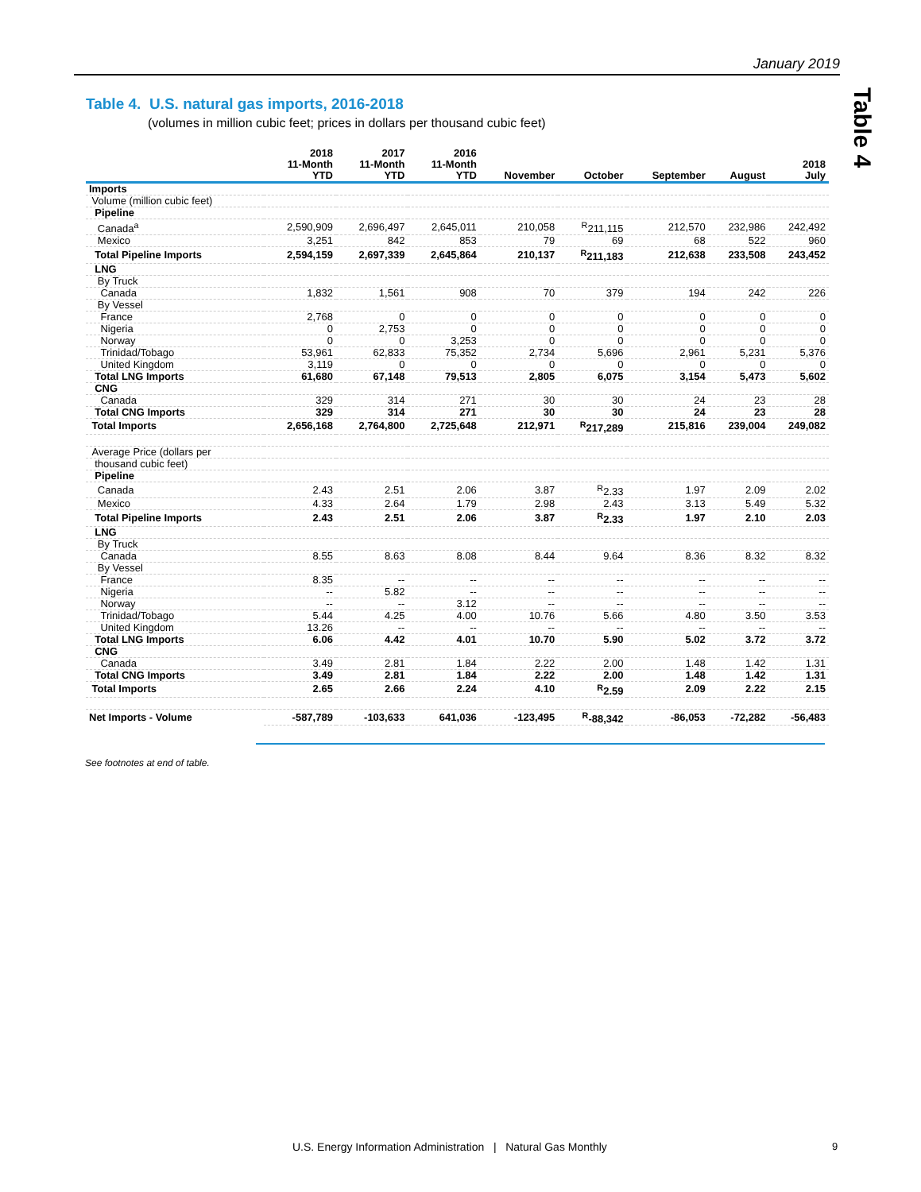January 2019
Table 4
Table 4. U.S. natural gas imports, 2016-2018
(volumes in million cubic feet; prices in dollars per thousand cubic feet)
| | 2018 11-Month YTD | 2017 11-Month YTD | 2016 11-Month YTD | November | October | September | August | 2018 July |
| --- | --- | --- | --- | --- | --- | --- | --- | --- |
| Imports | | | | | | | | |
| Volume (million cubic feet) | | | | | | | | |
| Pipeline | | | | | | | | |
| Canada<sup>a</sup> | 2,590,909 | 2,696,497 | 2,645,011 | 210,058 | <sup>R</sup>211,115 | 212,570 | 232,986 | 242,492 |
| Mexico | 3,251 | 842 | 853 | 79 | 69 | 68 | 522 | 960 |
| Total Pipeline Imports | 2,594,159 | 2,697,339 | 2,645,864 | 210,137 | <sup>R</sup>211,183 | 212,638 | 233,508 | 243,452 |
| LNG | | | | | | | | |
| By Truck | | | | | | | | |
| Canada | 1,832 | 1,561 | 908 | 70 | 379 | 194 | 242 | 226 |
| By Vessel | | | | | | | | |
| France | 2,768 | 0 | 0 | 0 | 0 | 0 | 0 | 0 |
| Nigeria | 0 | 2,753 | 0 | 0 | 0 | 0 | 0 | 0 |
| Norway | 0 | 0 | 3,253 | 0 | 0 | 0 | 0 | 0 |
| Trinidad/Tobago | 53,961 | 62,833 | 75,352 | 2,734 | 5,696 | 2,961 | 5,231 | 5,376 |
| United Kingdom | 3,119 | 0 | 0 | 0 | 0 | 0 | 0 | 0 |
| Total LNG Imports | 61,680 | 67,148 | 79,513 | 2,805 | 6,075 | 3,154 | 5,473 | 5,602 |
| CNG | | | | | | | | |
| Canada | 329 | 314 | 271 | 30 | 30 | 24 | 23 | 28 |
| Total CNG Imports | 329 | 314 | 271 | 30 | 30 | 24 | 23 | 28 |
| Total Imports | 2,656,168 | 2,764,800 | 2,725,648 | 212,971 | <sup>R</sup>217,289 | 215,816 | 239,004 | 249,082 |
| Average Price (dollars per | | | | | | | | |
| thousand cubic feet) | | | | | | | | |
| Pipeline | | | | | | | | |
| Canada | 2.43 | 2.51 | 2.06 | 3.87 | <sup>R</sup>2.33 | 1.97 | 2.09 | 2.02 |
| Mexico | 4.33 | 2.64 | 1.79 | 2.98 | 2.43 | 3.13 | 5.49 | 5.32 |
| Total Pipeline Imports | 2.43 | 2.51 | 2.06 | 3.87 | <sup>R</sup>2.33 | 1.97 | 2.10 | 2.03 |
| LNG | | | | | | | | |
| By Truck | | | | | | | | |
| Canada | 8.55 | 8.63 | 8.08 | 8.44 | 9.64 | 8.36 | 8.32 | 8.32 |
| By Vessel | | | | | | | | |
| France | 8.35 | -- | -- | -- | -- | -- | -- | -- |
| Nigeria | -- | 5.82 | -- | -- | -- | -- | -- | -- |
| Norway | -- | -- | 3.12 | -- | -- | -- | -- | -- |
| Trinidad/Tobago | 5.44 | 4.25 | 4.00 | 10.76 | 5.66 | 4.80 | 3.50 | 3.53 |
| United Kingdom | 13.26 | -- | -- | -- | -- | -- | -- | -- |
| Total LNG Imports | 6.06 | 4.42 | 4.01 | 10.70 | 5.90 | 5.02 | 3.72 | 3.72 |
| CNG | | | | | | | | |
| Canada | 3.49 | 2.81 | 1.84 | 2.22 | 2.00 | 1.48 | 1.42 | 1.31 |
| Total CNG Imports | 3.49 | 2.81 | 1.84 | 2.22 | 2.00 | 1.48 | 1.42 | 1.31 |
| Total Imports | 2.65 | 2.66 | 2.24 | 4.10 | <sup>R</sup>2.59 | 2.09 | 2.22 | 2.15 |
| Net Imports - Volume | -587,789 | -103,633 | 641,036 | -123,495 | <sup>R</sup>-88,342 | -86,053 | -72,282 | -56,483 |
See footnotes at end of table.
U.S. Energy Information Administration | Natural Gas Monthly
9